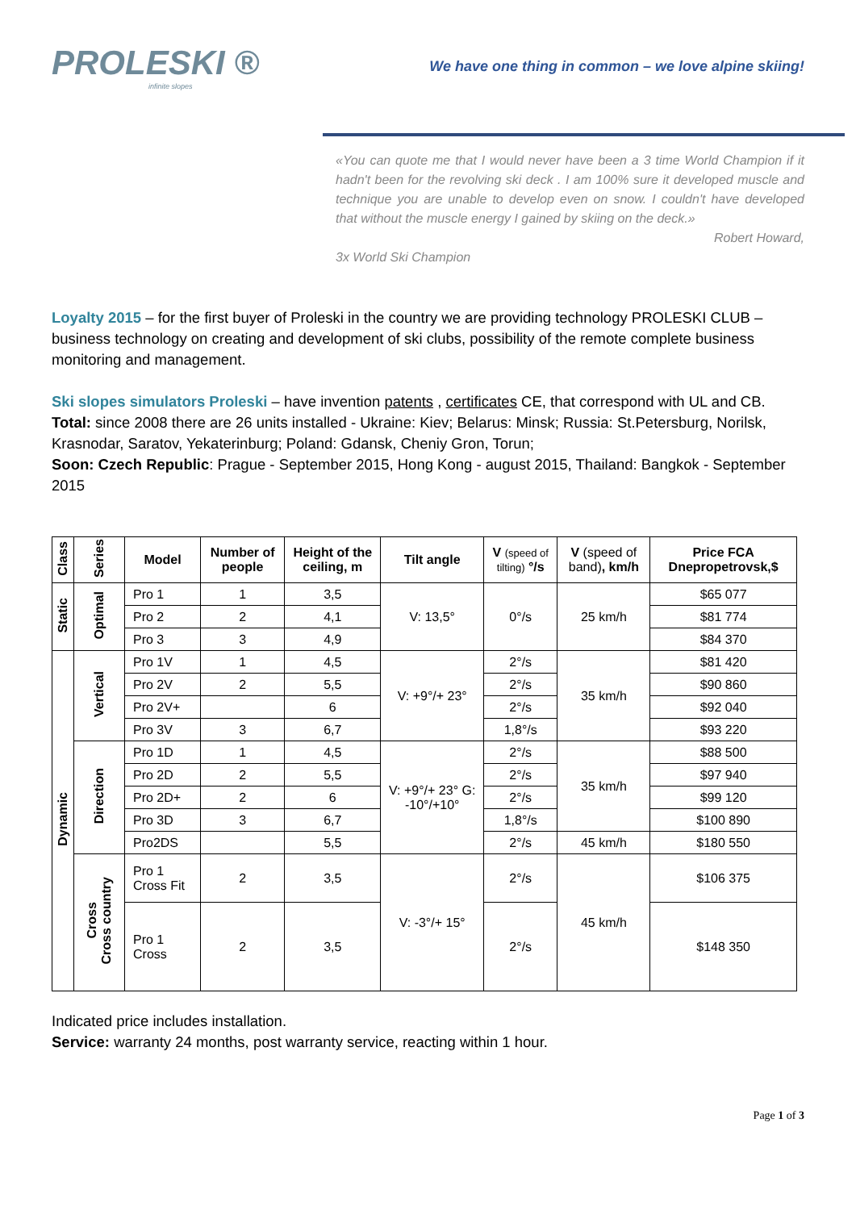PROLESKI ®
infinite slopes
We have one thing in common – we love alpine skiing!
«You can quote me that I would never have been a 3 time World Champion if it hadn't been for the revolving ski deck . I am 100% sure it developed muscle and technique you are unable to develop even on snow. I couldn't have developed that without the muscle energy I gained by skiing on the deck.»
Robert Howard,
3x World Ski Champion
Loyalty 2015 – for the first buyer of Proleski in the country we are providing technology PROLESKI CLUB – business technology on creating and development of ski clubs, possibility of the remote complete business monitoring and management.
Ski slopes simulators Proleski – have invention patents , certificates CE, that correspond with UL and CB.
Total: since 2008 there are 26 units installed - Ukraine: Kiev; Belarus: Minsk; Russia: St.Petersburg, Norilsk, Krasnodar, Saratov, Yekaterinburg; Poland: Gdansk, Cheniy Gron, Torun;
Soon: Czech Republic: Prague - September 2015, Hong Kong - august 2015, Thailand: Bangkok - September 2015
| Class | Series | Model | Number of people | Height of the ceiling, m | Tilt angle | V (speed of tilting) °/s | V (speed of band) , km/h | Price FCA Dnepropetrovsk,$ |
| --- | --- | --- | --- | --- | --- | --- | --- | --- |
| Static | Optimal | Pro 1 | 1 | 3,5 | V: 13,5° | 0°/s | 25 km/h | $65 077 |
| | | Pro 2 | 2 | 4,1 | | | | $81 774 |
| | | Pro 3 | 3 | 4,9 | | | | $84 370 |
| Dynamic | Vertical | Pro 1V | 1 | 4,5 | V: +9°/+ 23° | 2°/s | 35 km/h | $81 420 |
| | | Pro 2V | 2 | 5,5 | | 2°/s | | $90 860 |
| | | Pro 2V+ | | 6 | | 2°/s | | $92 040 |
| | | Pro 3V | 3 | 6,7 | | 1,8°/s | | $93 220 |
| | Direction | Pro 1D | 1 | 4,5 | V: +9°/+ 23° G: -10°/+10° | 2°/s | 35 km/h | $88 500 |
| | | Pro 2D | 2 | 5,5 | | 2°/s | | $97 940 |
| | | Pro 2D+ | 2 | 6 | | 2°/s | | $99 120 |
| | | Pro 3D | 3 | 6,7 | | 1,8°/s | | $100 890 |
| | | Pro2DS | | 5,5 | | 2°/s | 45 km/h | $180 550 |
| | Cross Cross country | Pro 1 Cross Fit | 2 | 3,5 | V: -3°/+ 15° | 2°/s | 45 km/h | $106 375 |
| | | Pro 1 Cross | 2 | 3,5 | | 2°/s | | $148 350 |
Indicated price includes installation.
Service: warranty 24 months, post warranty service, reacting within 1 hour.
Page 1 of 3